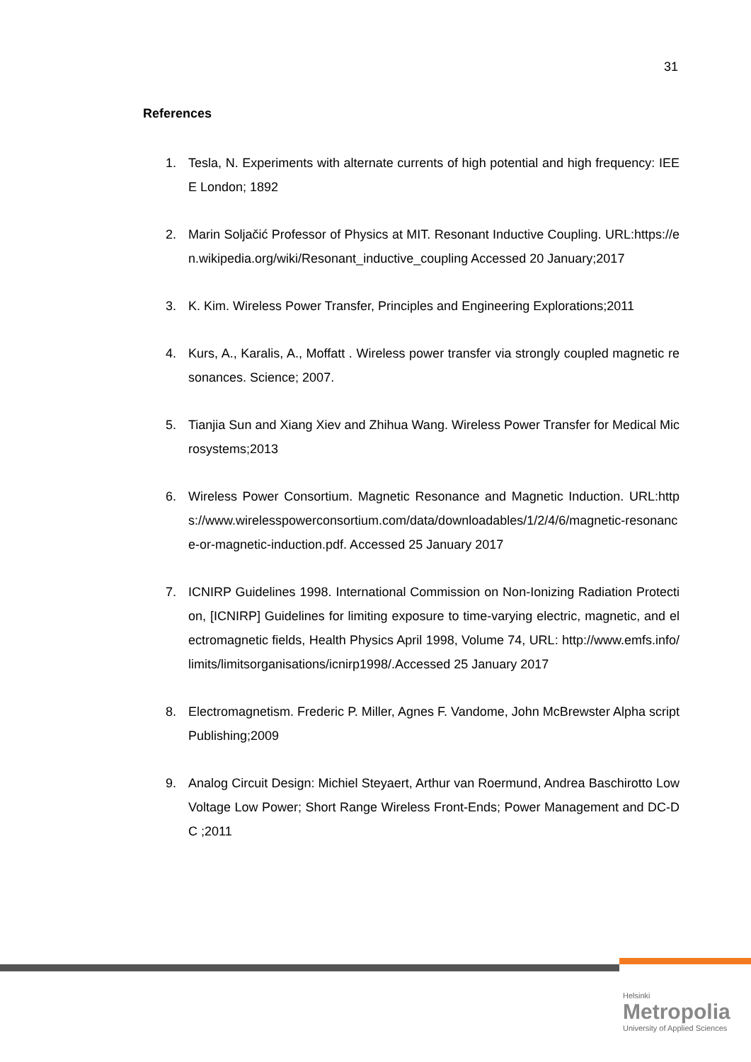31
References
1. Tesla, N. Experiments with alternate currents of high potential and high frequency: IEEE London; 1892
2. Marin Soljačić Professor of Physics at MIT. Resonant Inductive Coupling. URL:https://en.wikipedia.org/wiki/Resonant_inductive_coupling Accessed 20 January;2017
3. K. Kim. Wireless Power Transfer, Principles and Engineering Explorations;2011
4. Kurs, A., Karalis, A., Moffatt . Wireless power transfer via strongly coupled magnetic resonances. Science; 2007.
5. Tianjia Sun and Xiang Xiev and Zhihua Wang. Wireless Power Transfer for Medical Microsystems;2013
6. Wireless Power Consortium. Magnetic Resonance and Magnetic Induction. URL:https://www.wirelesspowerconsortium.com/data/downloadables/1/2/4/6/magnetic-resonance-or-magnetic-induction.pdf. Accessed 25 January 2017
7. ICNIRP Guidelines 1998. International Commission on Non-Ionizing Radiation Protection, [ICNIRP] Guidelines for limiting exposure to time-varying electric, magnetic, and electromagnetic fields, Health Physics April 1998, Volume 74, URL: http://www.emfs.info/limits/limitsorganisations/icnirp1998/.Accessed 25 January 2017
8. Electromagnetism. Frederic P. Miller, Agnes F. Vandome, John McBrewster Alpha script Publishing;2009
9. Analog Circuit Design: Michiel Steyaert, Arthur van Roermund, Andrea Baschirotto Low Voltage Low Power; Short Range Wireless Front-Ends; Power Management and DC-DC ;2011
Helsinki
Metropolia
University of Applied Sciences